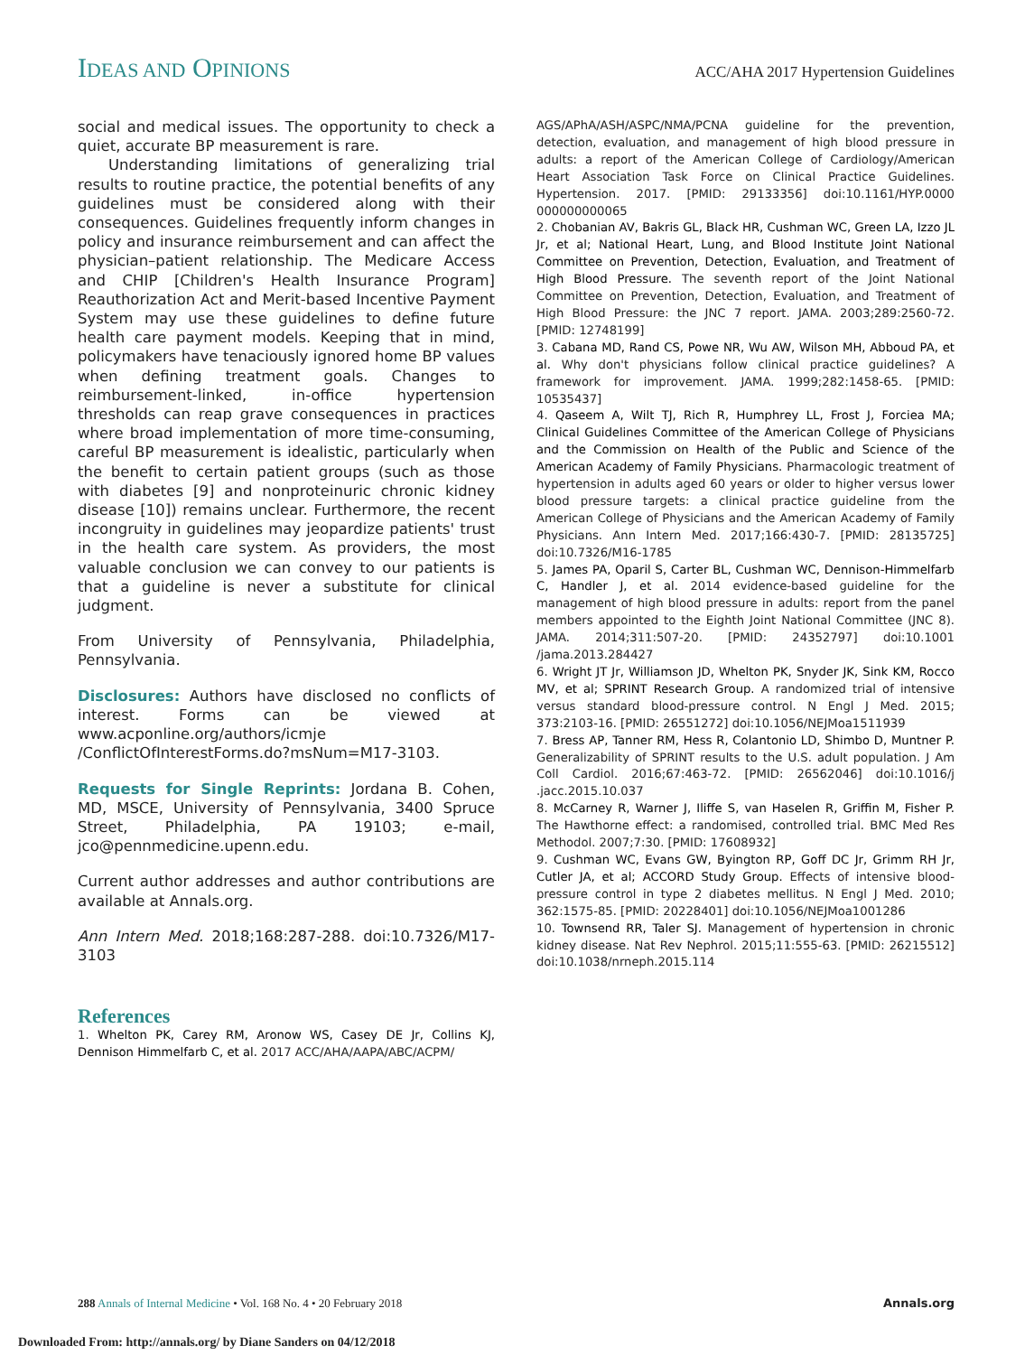IDEAS AND OPINIONS
ACC/AHA 2017 Hypertension Guidelines
social and medical issues. The opportunity to check a quiet, accurate BP measurement is rare.
Understanding limitations of generalizing trial results to routine practice, the potential benefits of any guidelines must be considered along with their consequences. Guidelines frequently inform changes in policy and insurance reimbursement and can affect the physician–patient relationship. The Medicare Access and CHIP [Children's Health Insurance Program] Reauthorization Act and Merit-based Incentive Payment System may use these guidelines to define future health care payment models. Keeping that in mind, policymakers have tenaciously ignored home BP values when defining treatment goals. Changes to reimbursement-linked, in-office hypertension thresholds can reap grave consequences in practices where broad implementation of more time-consuming, careful BP measurement is idealistic, particularly when the benefit to certain patient groups (such as those with diabetes [9] and nonproteinuric chronic kidney disease [10]) remains unclear. Furthermore, the recent incongruity in guidelines may jeopardize patients' trust in the health care system. As providers, the most valuable conclusion we can convey to our patients is that a guideline is never a substitute for clinical judgment.
From University of Pennsylvania, Philadelphia, Pennsylvania.
Disclosures: Authors have disclosed no conflicts of interest. Forms can be viewed at www.acponline.org/authors/icmje /ConflictOfInterestForms.do?msNum=M17-3103.
Requests for Single Reprints: Jordana B. Cohen, MD, MSCE, University of Pennsylvania, 3400 Spruce Street, Philadelphia, PA 19103; e-mail, jco@pennmedicine.upenn.edu.
Current author addresses and author contributions are available at Annals.org.
Ann Intern Med. 2018;168:287-288. doi:10.7326/M17-3103
References
1. Whelton PK, Carey RM, Aronow WS, Casey DE Jr, Collins KJ, Dennison Himmelfarb C, et al. 2017 ACC/AHA/AAPA/ABC/ACPM/
AGS/APhA/ASH/ASPC/NMA/PCNA guideline for the prevention, detection, evaluation, and management of high blood pressure in adults: a report of the American College of Cardiology/American Heart Association Task Force on Clinical Practice Guidelines. Hypertension. 2017. [PMID: 29133356] doi:10.1161/HYP.0000 000000000065
2. Chobanian AV, Bakris GL, Black HR, Cushman WC, Green LA, Izzo JL Jr, et al; National Heart, Lung, and Blood Institute Joint National Committee on Prevention, Detection, Evaluation, and Treatment of High Blood Pressure. The seventh report of the Joint National Committee on Prevention, Detection, Evaluation, and Treatment of High Blood Pressure: the JNC 7 report. JAMA. 2003;289:2560-72. [PMID: 12748199]
3. Cabana MD, Rand CS, Powe NR, Wu AW, Wilson MH, Abboud PA, et al. Why don't physicians follow clinical practice guidelines? A framework for improvement. JAMA. 1999;282:1458-65. [PMID: 10535437]
4. Qaseem A, Wilt TJ, Rich R, Humphrey LL, Frost J, Forciea MA; Clinical Guidelines Committee of the American College of Physicians and the Commission on Health of the Public and Science of the American Academy of Family Physicians. Pharmacologic treatment of hypertension in adults aged 60 years or older to higher versus lower blood pressure targets: a clinical practice guideline from the American College of Physicians and the American Academy of Family Physicians. Ann Intern Med. 2017;166:430-7. [PMID: 28135725] doi:10.7326/M16-1785
5. James PA, Oparil S, Carter BL, Cushman WC, Dennison-Himmelfarb C, Handler J, et al. 2014 evidence-based guideline for the management of high blood pressure in adults: report from the panel members appointed to the Eighth Joint National Committee (JNC 8). JAMA. 2014;311:507-20. [PMID: 24352797] doi:10.1001 /jama.2013.284427
6. Wright JT Jr, Williamson JD, Whelton PK, Snyder JK, Sink KM, Rocco MV, et al; SPRINT Research Group. A randomized trial of intensive versus standard blood-pressure control. N Engl J Med. 2015; 373:2103-16. [PMID: 26551272] doi:10.1056/NEJMoa1511939
7. Bress AP, Tanner RM, Hess R, Colantonio LD, Shimbo D, Muntner P. Generalizability of SPRINT results to the U.S. adult population. J Am Coll Cardiol. 2016;67:463-72. [PMID: 26562046] doi:10.1016/j .jacc.2015.10.037
8. McCarney R, Warner J, Iliffe S, van Haselen R, Griffin M, Fisher P. The Hawthorne effect: a randomised, controlled trial. BMC Med Res Methodol. 2007;7:30. [PMID: 17608932]
9. Cushman WC, Evans GW, Byington RP, Goff DC Jr, Grimm RH Jr, Cutler JA, et al; ACCORD Study Group. Effects of intensive blood-pressure control in type 2 diabetes mellitus. N Engl J Med. 2010; 362:1575-85. [PMID: 20228401] doi:10.1056/NEJMoa1001286
10. Townsend RR, Taler SJ. Management of hypertension in chronic kidney disease. Nat Rev Nephrol. 2015;11:555-63. [PMID: 26215512] doi:10.1038/nrneph.2015.114
288 Annals of Internal Medicine • Vol. 168 No. 4 • 20 February 2018
Annals.org
Downloaded From: http://annals.org/ by Diane Sanders on 04/12/2018